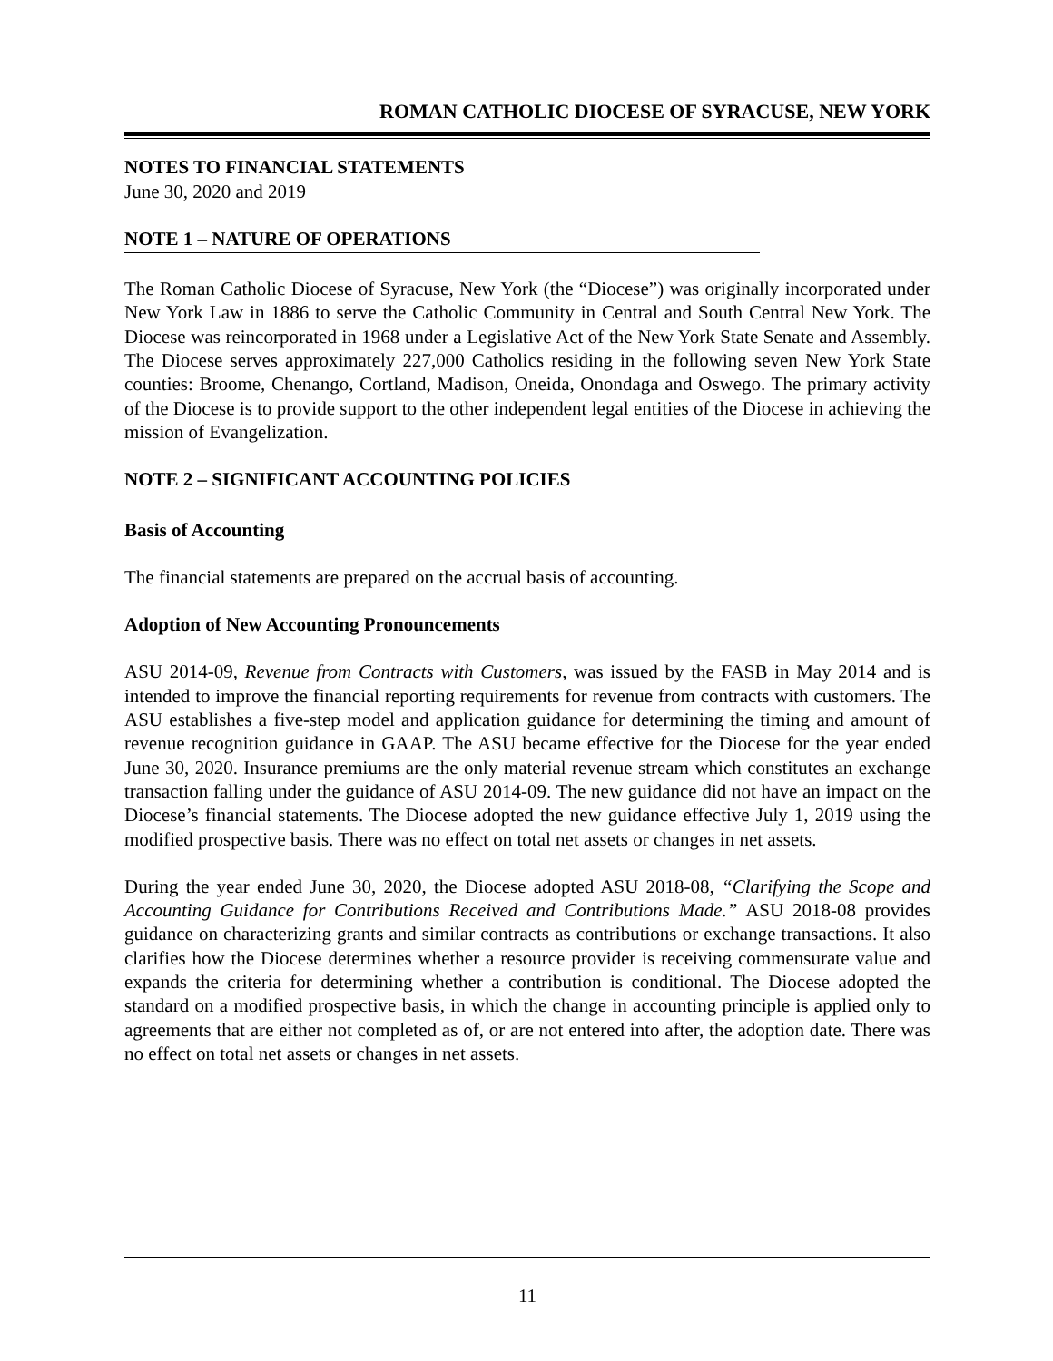ROMAN CATHOLIC DIOCESE OF SYRACUSE, NEW YORK
NOTES TO FINANCIAL STATEMENTS
June 30, 2020 and 2019
NOTE 1 – NATURE OF OPERATIONS
The Roman Catholic Diocese of Syracuse, New York (the “Diocese”) was originally incorporated under New York Law in 1886 to serve the Catholic Community in Central and South Central New York. The Diocese was reincorporated in 1968 under a Legislative Act of the New York State Senate and Assembly. The Diocese serves approximately 227,000 Catholics residing in the following seven New York State counties: Broome, Chenango, Cortland, Madison, Oneida, Onondaga and Oswego. The primary activity of the Diocese is to provide support to the other independent legal entities of the Diocese in achieving the mission of Evangelization.
NOTE 2 – SIGNIFICANT ACCOUNTING POLICIES
Basis of Accounting
The financial statements are prepared on the accrual basis of accounting.
Adoption of New Accounting Pronouncements
ASU 2014-09, Revenue from Contracts with Customers, was issued by the FASB in May 2014 and is intended to improve the financial reporting requirements for revenue from contracts with customers. The ASU establishes a five-step model and application guidance for determining the timing and amount of revenue recognition guidance in GAAP. The ASU became effective for the Diocese for the year ended June 30, 2020. Insurance premiums are the only material revenue stream which constitutes an exchange transaction falling under the guidance of ASU 2014-09. The new guidance did not have an impact on the Diocese’s financial statements. The Diocese adopted the new guidance effective July 1, 2019 using the modified prospective basis. There was no effect on total net assets or changes in net assets.
During the year ended June 30, 2020, the Diocese adopted ASU 2018-08, “Clarifying the Scope and Accounting Guidance for Contributions Received and Contributions Made.” ASU 2018-08 provides guidance on characterizing grants and similar contracts as contributions or exchange transactions. It also clarifies how the Diocese determines whether a resource provider is receiving commensurate value and expands the criteria for determining whether a contribution is conditional. The Diocese adopted the standard on a modified prospective basis, in which the change in accounting principle is applied only to agreements that are either not completed as of, or are not entered into after, the adoption date. There was no effect on total net assets or changes in net assets.
11